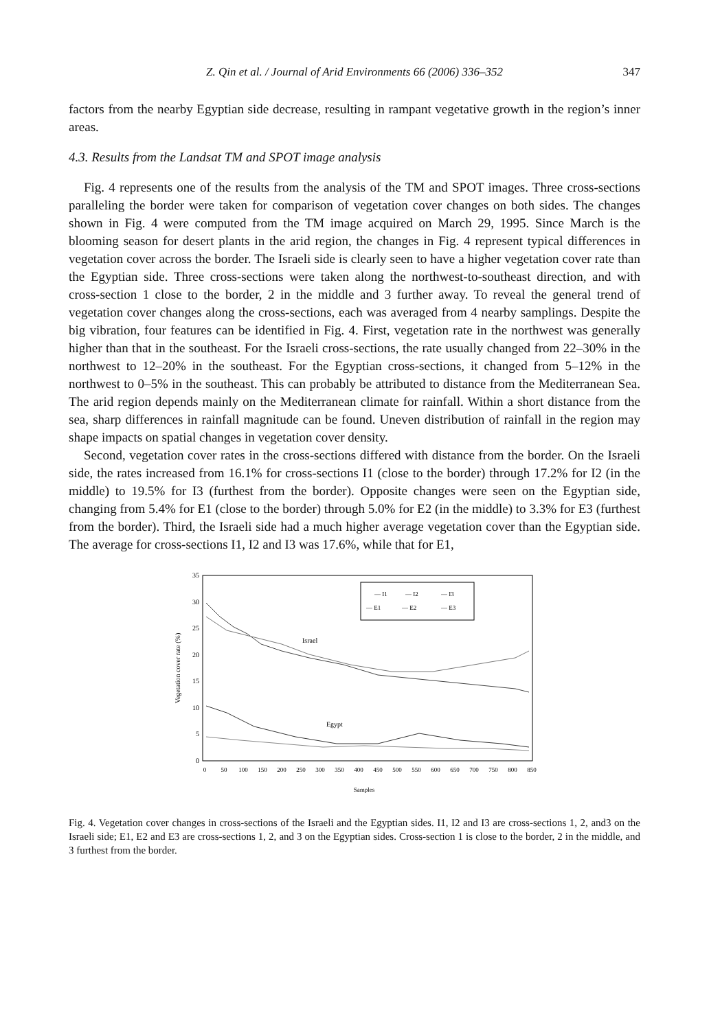Z. Qin et al. / Journal of Arid Environments 66 (2006) 336–352
347
factors from the nearby Egyptian side decrease, resulting in rampant vegetative growth in the region’s inner areas.
4.3. Results from the Landsat TM and SPOT image analysis
Fig. 4 represents one of the results from the analysis of the TM and SPOT images. Three cross-sections paralleling the border were taken for comparison of vegetation cover changes on both sides. The changes shown in Fig. 4 were computed from the TM image acquired on March 29, 1995. Since March is the blooming season for desert plants in the arid region, the changes in Fig. 4 represent typical differences in vegetation cover across the border. The Israeli side is clearly seen to have a higher vegetation cover rate than the Egyptian side. Three cross-sections were taken along the northwest-to-southeast direction, and with cross-section 1 close to the border, 2 in the middle and 3 further away. To reveal the general trend of vegetation cover changes along the cross-sections, each was averaged from 4 nearby samplings. Despite the big vibration, four features can be identified in Fig. 4. First, vegetation rate in the northwest was generally higher than that in the southeast. For the Israeli cross-sections, the rate usually changed from 22–30% in the northwest to 12–20% in the southeast. For the Egyptian cross-sections, it changed from 5–12% in the northwest to 0–5% in the southeast. This can probably be attributed to distance from the Mediterranean Sea. The arid region depends mainly on the Mediterranean climate for rainfall. Within a short distance from the sea, sharp differences in rainfall magnitude can be found. Uneven distribution of rainfall in the region may shape impacts on spatial changes in vegetation cover density.
Second, vegetation cover rates in the cross-sections differed with distance from the border. On the Israeli side, the rates increased from 16.1% for cross-sections I1 (close to the border) through 17.2% for I2 (in the middle) to 19.5% for I3 (furthest from the border). Opposite changes were seen on the Egyptian side, changing from 5.4% for E1 (close to the border) through 5.0% for E2 (in the middle) to 3.3% for E3 (furthest from the border). Third, the Israeli side had a much higher average vegetation cover than the Egyptian side. The average for cross-sections I1, I2 and I3 was 17.6%, while that for E1,
0
5
10
15
20
25
30
35
0
50
100
150
200
250
300
350
400
450
500
550
600
650
700
750
800
850
Samples
Vegetation cover rate (%)
Israel
Egypt
— I1
— I2
— I3
— E1
— E2
— E3
Fig. 4. Vegetation cover changes in cross-sections of the Israeli and the Egyptian sides. I1, I2 and I3 are cross-sections 1, 2, and3 on the Israeli side; E1, E2 and E3 are cross-sections 1, 2, and 3 on the Egyptian sides. Cross-section 1 is close to the border, 2 in the middle, and 3 furthest from the border.